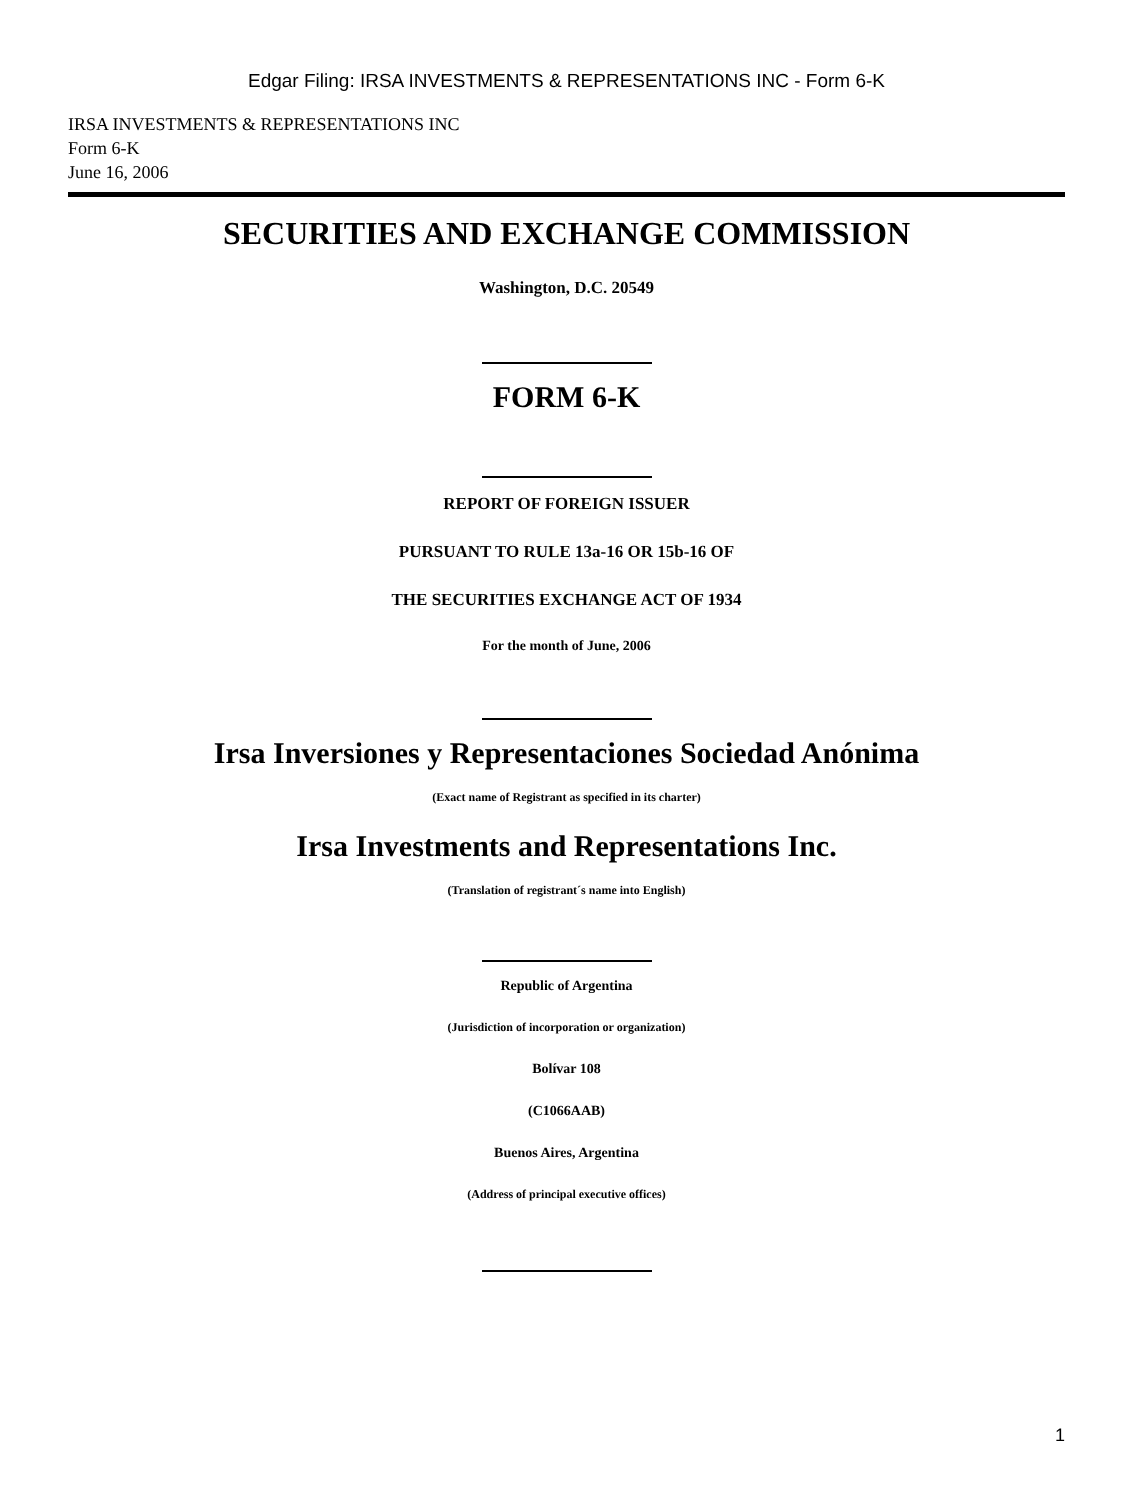Edgar Filing: IRSA INVESTMENTS & REPRESENTATIONS INC - Form 6-K
IRSA INVESTMENTS & REPRESENTATIONS INC
Form 6-K
June 16, 2006
SECURITIES AND EXCHANGE COMMISSION
Washington, D.C. 20549
FORM 6-K
REPORT OF FOREIGN ISSUER
PURSUANT TO RULE 13a-16 OR 15b-16 OF
THE SECURITIES EXCHANGE ACT OF 1934
For the month of June, 2006
Irsa Inversiones y Representaciones Sociedad Anónima
(Exact name of Registrant as specified in its charter)
Irsa Investments and Representations Inc.
(Translation of registrant´s name into English)
Republic of Argentina
(Jurisdiction of incorporation or organization)
Bolívar 108
(C1066AAB)
Buenos Aires, Argentina
(Address of principal executive offices)
1